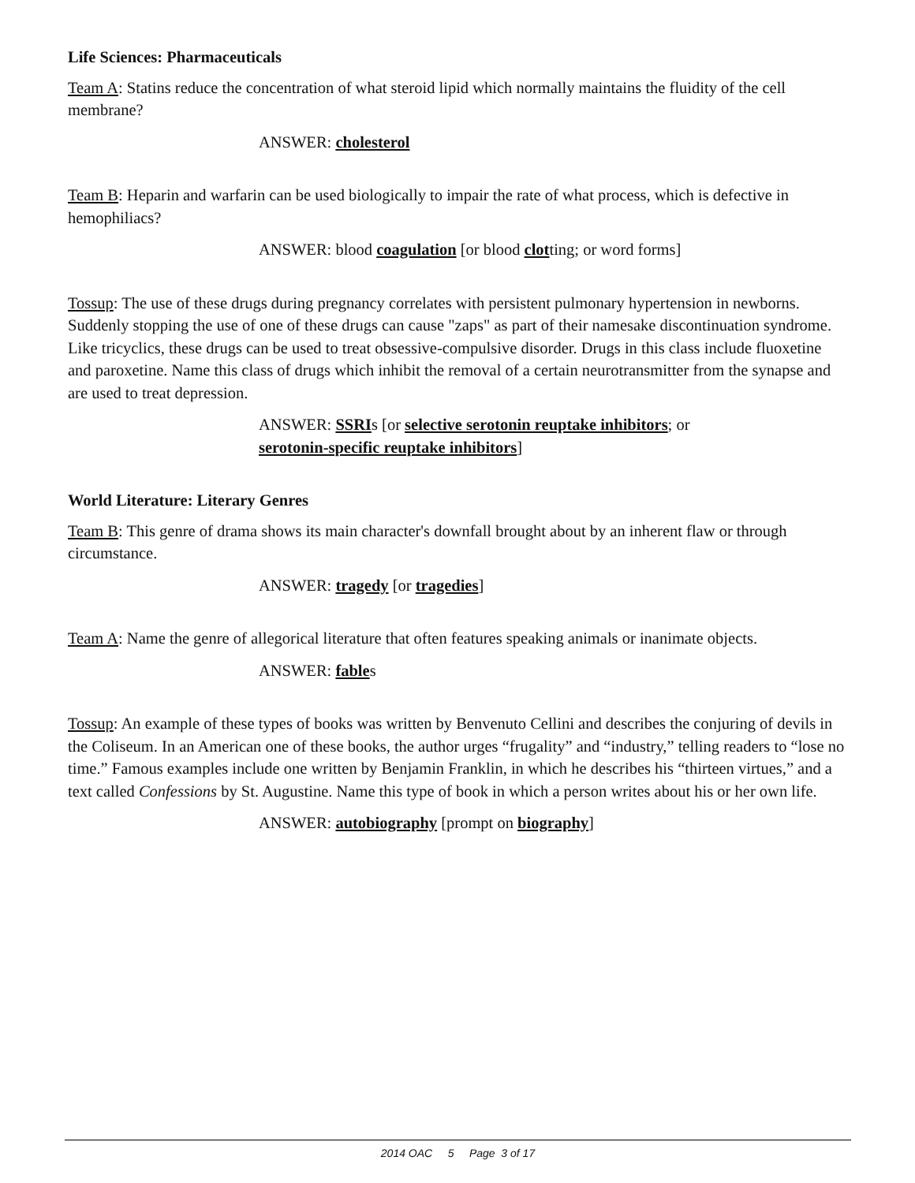Life Sciences: Pharmaceuticals
Team A: Statins reduce the concentration of what steroid lipid which normally maintains the fluidity of the cell membrane?
ANSWER: cholesterol
Team B: Heparin and warfarin can be used biologically to impair the rate of what process, which is defective in hemophiliacs?
ANSWER: blood coagulation [or blood clotting; or word forms]
Tossup: The use of these drugs during pregnancy correlates with persistent pulmonary hypertension in newborns. Suddenly stopping the use of one of these drugs can cause "zaps" as part of their namesake discontinuation syndrome. Like tricyclics, these drugs can be used to treat obsessive-compulsive disorder. Drugs in this class include fluoxetine and paroxetine. Name this class of drugs which inhibit the removal of a certain neurotransmitter from the synapse and are used to treat depression.
ANSWER: SSRIs [or selective serotonin reuptake inhibitors; or
serotonin-specific reuptake inhibitors]
World Literature: Literary Genres
Team B: This genre of drama shows its main character's downfall brought about by an inherent flaw or through circumstance.
ANSWER: tragedy [or tragedies]
Team A: Name the genre of allegorical literature that often features speaking animals or inanimate objects.
ANSWER: fables
Tossup: An example of these types of books was written by Benvenuto Cellini and describes the conjuring of devils in the Coliseum. In an American one of these books, the author urges “frugality” and “industry,” telling readers to “lose no time.” Famous examples include one written by Benjamin Franklin, in which he describes his “thirteen virtues,” and a text called Confessions by St. Augustine. Name this type of book in which a person writes about his or her own life.
ANSWER: autobiography [prompt on biography]
2014 OAC 5 Page 3 of 17